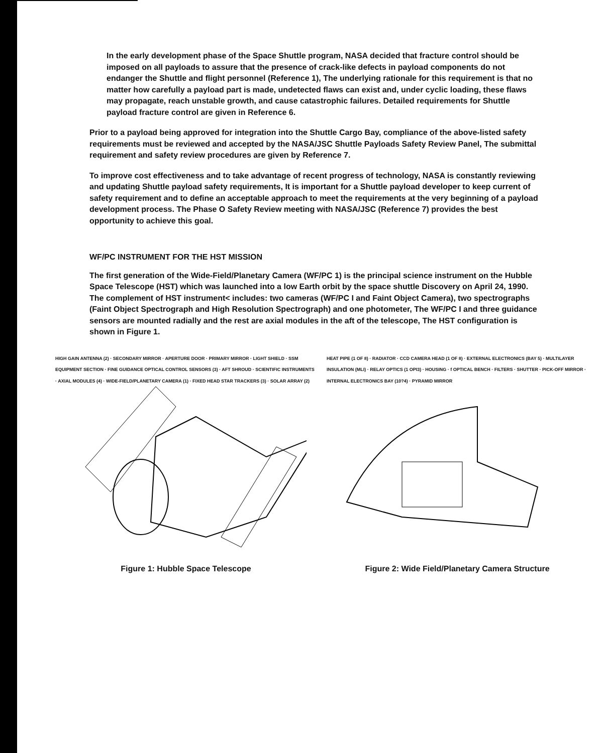In the early development phase of the Space Shuttle program, NASA decided that fracture control should be imposed on all payloads to assure that the presence of crack-like defects in payload components do not endanger the Shuttle and flight personnel (Reference 1), The underlying rationale for this requirement is that no matter how carefully a payload part is made, undetected flaws can exist and, under cyclic loading, these flaws may propagate, reach unstable growth, and cause catastrophic failures. Detailed requirements for Shuttle payload fracture control are given in Reference 6.
Prior to a payload being approved for integration into the Shuttle Cargo Bay, compliance of the above-listed safety requirements must be reviewed and accepted by the NASA/JSC Shuttle Payloads Safety Review Panel, The submittal requirement and safety review procedures are given by Reference 7.
To improve cost effectiveness and to take advantage of recent progress of technology, NASA is constantly reviewing and updating Shuttle payload safety requirements, It is important for a Shuttle payload developer to keep current of safety requirement and to define an acceptable approach to meet the requirements at the very beginning of a payload development process. The Phase O Safety Review meeting with NASA/JSC (Reference 7) provides the best opportunity to achieve this goal.
WF/PC INSTRUMENT FOR THE HST MISSION
The first generation of the Wide-Field/Planetary Camera (WF/PC 1) is the principal science instrument on the Hubble Space Telescope (HST) which was launched into a low Earth orbit by the space shuttle Discovery on April 24, 1990. The complement of HST instrument< includes: two cameras (WF/PC I and Faint Object Camera), two spectrographs (Faint Object Spectrograph and High Resolution Spectrograph) and one photometer, The WF/PC I and three guidance sensors are mounted radially and the rest are axial modules in the aft of the telescope, The HST configuration is shown in Figure 1.
HIGH GAIN ANTENNA (2) · SECONDARY MIRROR · APERTURE DOOR · PRIMARY MIRROR · LIGHT SHIELD · SSM EQUIPMENT SECTION · FINE GUIDANCE OPTICAL CONTROL SENSORS (3) · AFT SHROUD · SCIENTIFIC INSTRUMENTS · AXIAL MODULES (4) · WIDE-FIELD/PLANETARY CAMERA (1) · FIXED HEAD STAR TRACKERS (3) · SOLAR ARRAY (2)
Figure 1: Hubble Space Telescope
HEAT PIPE (1 OF 8) · RADIATOR · CCD CAMERA HEAD (1 OF 8) · EXTERNAL ELECTRONICS (BAY 5) · MULTILAYER INSULATION (MLI) · RELAY OPTICS (1 OPI3) · HOUSING · f OPTICAL BENCH · FILTERS · SHUTTER · PICK-OFF MIRROR · INTERNAL ELECTRONICS BAY (10?4) · PYRAMID MIRROR
Figure 2: Wide Field/Planetary Camera Structure